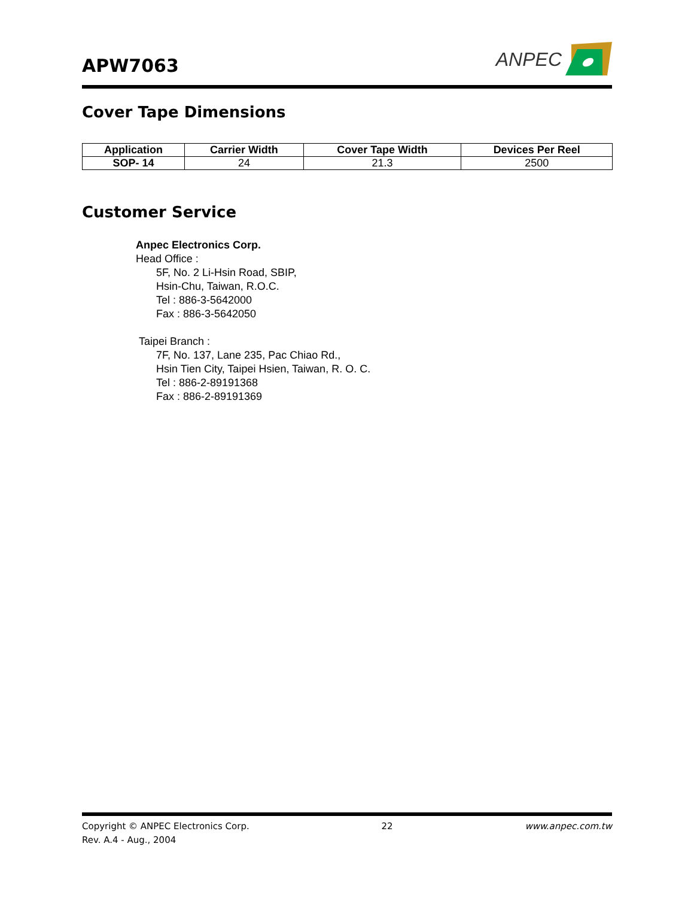APW7063
ANPEC
Cover Tape Dimensions
| Application | Carrier Width | Cover Tape Width | Devices Per Reel |
| --- | --- | --- | --- |
| SOP- 14 | 24 | 21.3 | 2500 |
Customer Service
Anpec Electronics Corp.
Head Office :
5F, No. 2 Li-Hsin Road, SBIP,
Hsin-Chu, Taiwan, R.O.C.
Tel : 886-3-5642000
Fax : 886-3-5642050
Taipei Branch :
7F, No. 137, Lane 235, Pac Chiao Rd.,
Hsin Tien City, Taipei Hsien, Taiwan, R. O. C.
Tel : 886-2-89191368
Fax : 886-2-89191369
Copyright © ANPEC Electronics Corp. 22 www.anpec.com.tw
Rev. A.4 - Aug., 2004